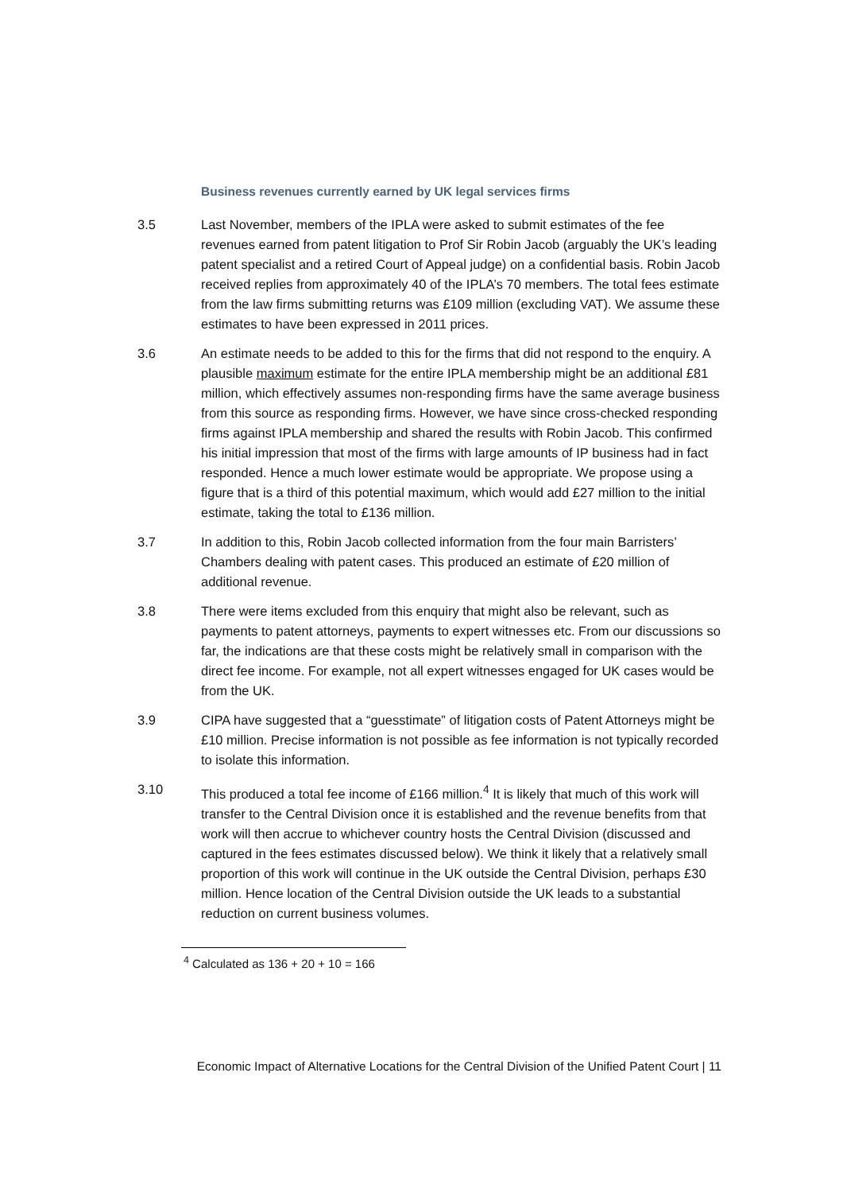Business revenues currently earned by UK legal services firms
3.5 Last November, members of the IPLA were asked to submit estimates of the fee revenues earned from patent litigation to Prof Sir Robin Jacob (arguably the UK’s leading patent specialist and a retired Court of Appeal judge) on a confidential basis. Robin Jacob received replies from approximately 40 of the IPLA’s 70 members. The total fees estimate from the law firms submitting returns was £109 million (excluding VAT). We assume these estimates to have been expressed in 2011 prices.
3.6 An estimate needs to be added to this for the firms that did not respond to the enquiry. A plausible maximum estimate for the entire IPLA membership might be an additional £81 million, which effectively assumes non-responding firms have the same average business from this source as responding firms. However, we have since cross-checked responding firms against IPLA membership and shared the results with Robin Jacob. This confirmed his initial impression that most of the firms with large amounts of IP business had in fact responded. Hence a much lower estimate would be appropriate. We propose using a figure that is a third of this potential maximum, which would add £27 million to the initial estimate, taking the total to £136 million.
3.7 In addition to this, Robin Jacob collected information from the four main Barristers’ Chambers dealing with patent cases. This produced an estimate of £20 million of additional revenue.
3.8 There were items excluded from this enquiry that might also be relevant, such as payments to patent attorneys, payments to expert witnesses etc. From our discussions so far, the indications are that these costs might be relatively small in comparison with the direct fee income. For example, not all expert witnesses engaged for UK cases would be from the UK.
3.9 CIPA have suggested that a “guesstimate” of litigation costs of Patent Attorneys might be £10 million. Precise information is not possible as fee information is not typically recorded to isolate this information.
3.10 This produced a total fee income of £166 million.<sup>4</sup> It is likely that much of this work will transfer to the Central Division once it is established and the revenue benefits from that work will then accrue to whichever country hosts the Central Division (discussed and captured in the fees estimates discussed below). We think it likely that a relatively small proportion of this work will continue in the UK outside the Central Division, perhaps £30 million. Hence location of the Central Division outside the UK leads to a substantial reduction on current business volumes.
<sup>4</sup> Calculated as 136 + 20 + 10 = 166
Economic Impact of Alternative Locations for the Central Division of the Unified Patent Court | 11